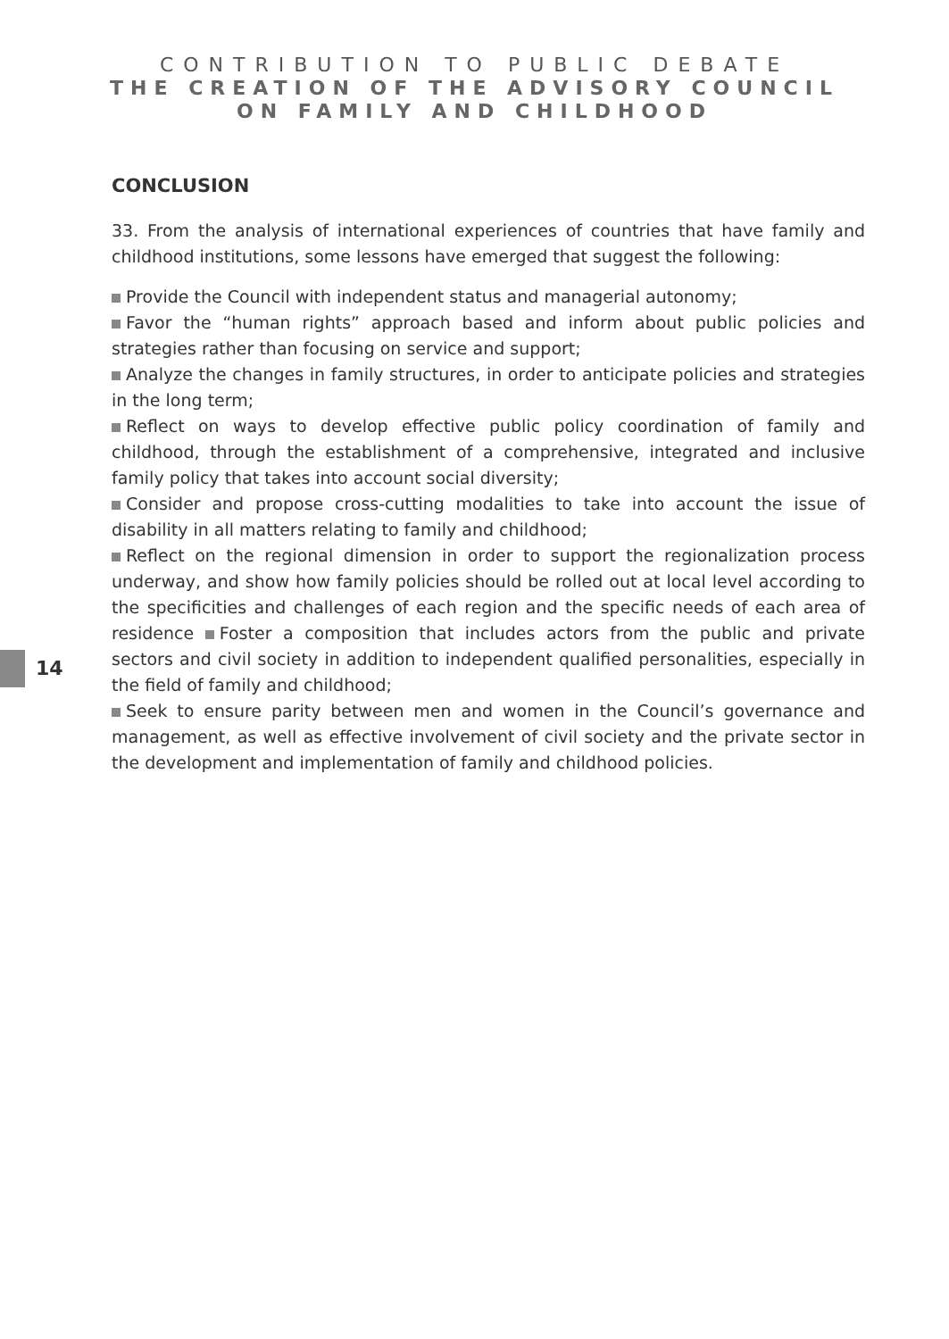CONTRIBUTION TO PUBLIC DEBATE
THE CREATION OF THE ADVISORY COUNCIL
ON FAMILY AND CHILDHOOD
CONCLUSION
33. From the analysis of international experiences of countries that have family and childhood institutions, some lessons have emerged that suggest the following:
Provide the Council with independent status and managerial autonomy;
Favor the “human rights” approach based and inform about public policies and strategies rather than focusing on service and support;
Analyze the changes in family structures, in order to anticipate policies and strategies in the long term;
Reflect on ways to develop effective public policy coordination of family and childhood, through the establishment of a comprehensive, integrated and inclusive family policy that takes into account social diversity;
Consider and propose cross-cutting modalities to take into account the issue of disability in all matters relating to family and childhood;
Reflect on the regional dimension in order to support the regionalization process underway, and show how family policies should be rolled out at local level according to the specificities and challenges of each region and the specific needs of each area of residence Foster a composition that includes actors from the public and private sectors and civil society in addition to independent qualified personalities, especially in the field of family and childhood;
Seek to ensure parity between men and women in the Council’s governance and management, as well as effective involvement of civil society and the private sector in the development and implementation of family and childhood policies.
14